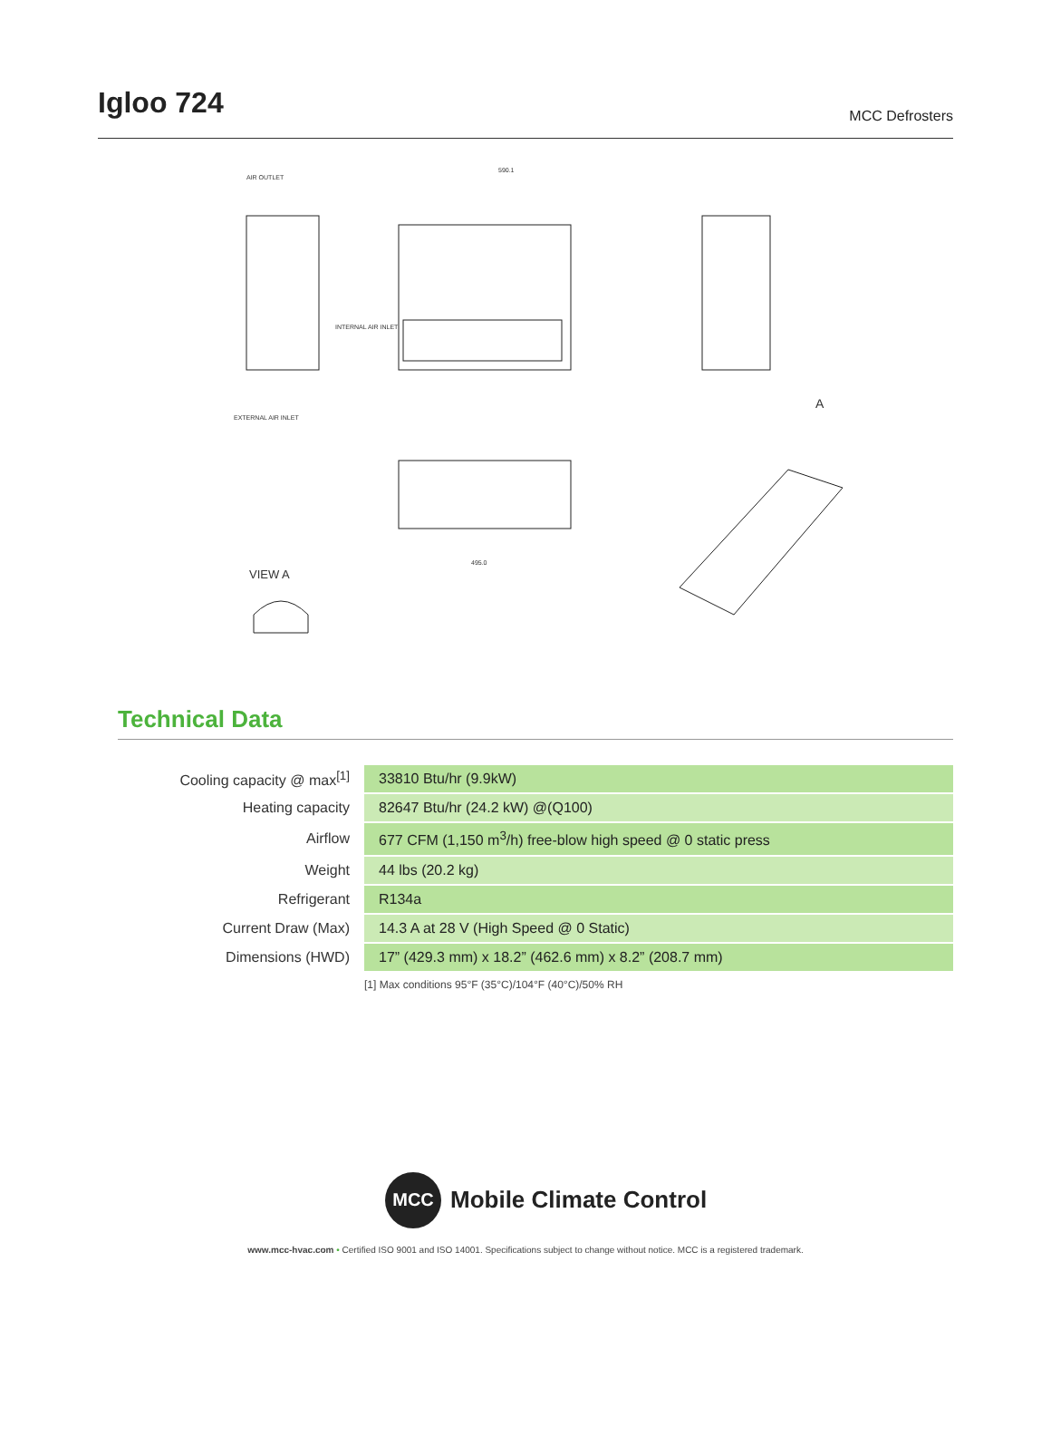Igloo 724
MCC Defrosters
AIR OUTLET
590.1
INTERNAL AIR INLET
EXTERNAL AIR INLET
A
VIEW A
495.0
Technical Data
| Cooling capacity @ max<sup>[1]</sup> | 33810 Btu/hr (9.9kW) |
| Heating capacity | 82647 Btu/hr (24.2 kW) @(Q100) |
| Airflow | 677 CFM (1,150 m<sup>3</sup>/h) free-blow high speed @ 0 static press |
| Weight | 44 lbs (20.2 kg) |
| Refrigerant | R134a |
| Current Draw (Max) | 14.3 A at 28 V (High Speed @ 0 Static) |
| Dimensions (HWD) | 17” (429.3 mm) x 18.2” (462.6 mm) x 8.2” (208.7 mm) |
[1] Max conditions 95°F (35°C)/104°F (40°C)/50% RH
MCC
Mobile Climate Control
www.mcc-hvac.com • Certified ISO 9001 and ISO 14001. Specifications subject to change without notice. MCC is a registered trademark.